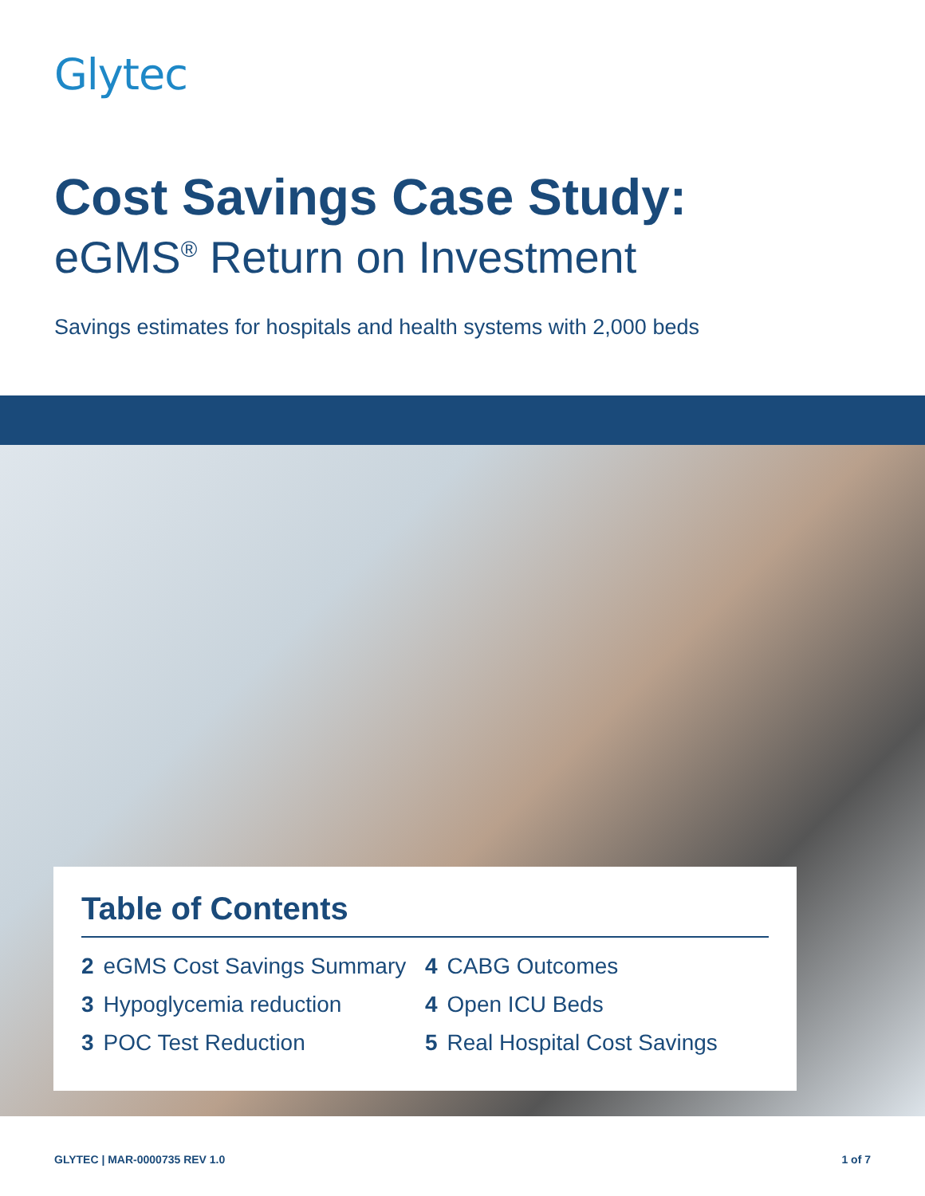Glytec
Cost Savings Case Study:
eGMS<sup>®</sup> Return on Investment
Savings estimates for hospitals and health systems with 2,000 beds
Table of Contents
2 eGMS Cost Savings Summary
3 Hypoglycemia reduction
3 POC Test Reduction
4 CABG Outcomes
4 Open ICU Beds
5 Real Hospital Cost Savings
GLYTEC | MAR-0000735 REV 1.0 1 of 7